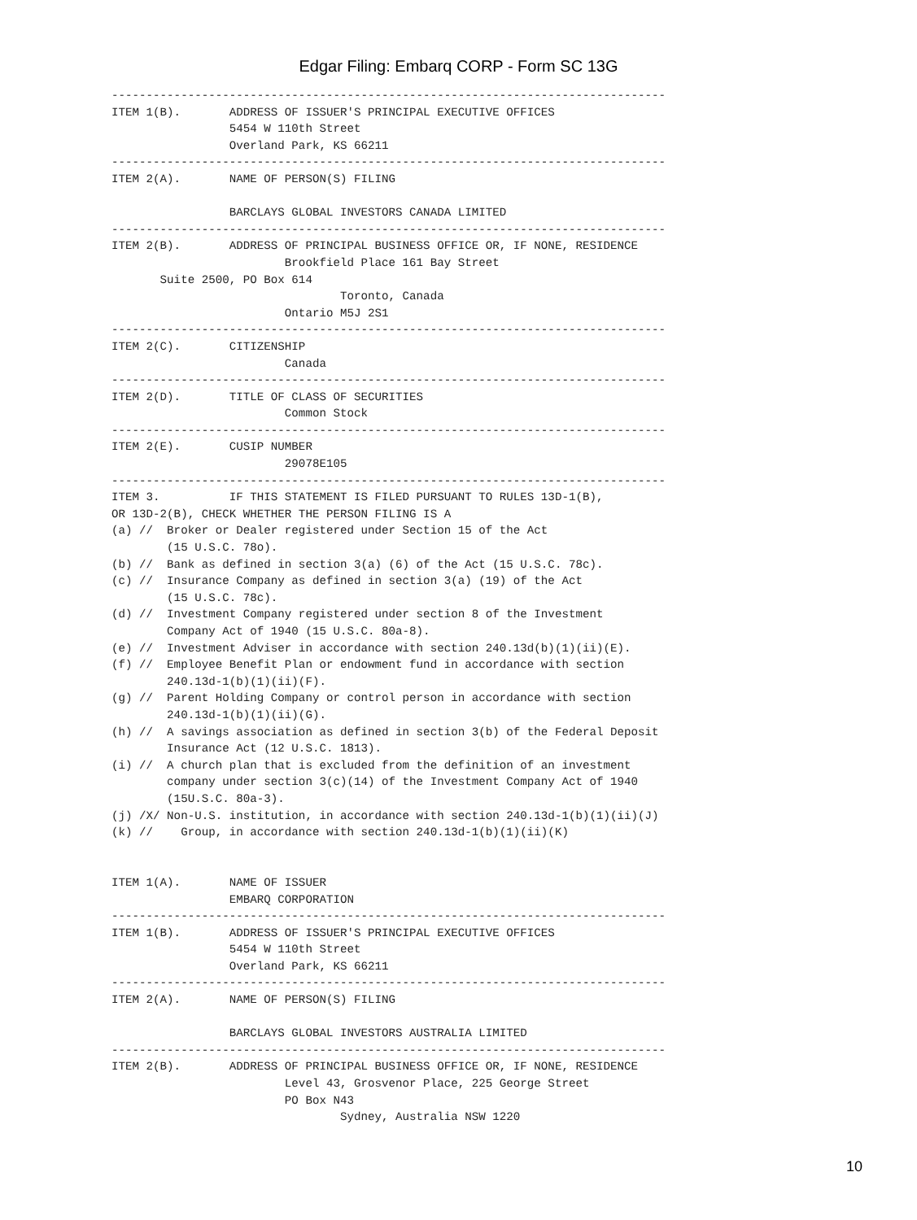Edgar Filing: Embarq CORP - Form SC 13G
--------------------------------------------------------------------------------
ITEM 1(B).       ADDRESS OF ISSUER'S PRINCIPAL EXECUTIVE OFFICES
                 5454 W 110th Street
                 Overland Park, KS 66211
--------------------------------------------------------------------------------
ITEM 2(A).       NAME OF PERSON(S) FILING

                 BARCLAYS GLOBAL INVESTORS CANADA LIMITED
--------------------------------------------------------------------------------
ITEM 2(B).       ADDRESS OF PRINCIPAL BUSINESS OFFICE OR, IF NONE, RESIDENCE
                         Brookfield Place 161 Bay Street
       Suite 2500, PO Box 614
                                 Toronto, Canada
                         Ontario M5J 2S1
--------------------------------------------------------------------------------
ITEM 2(C).       CITIZENSHIP
                         Canada
--------------------------------------------------------------------------------
ITEM 2(D).       TITLE OF CLASS OF SECURITIES
                         Common Stock
--------------------------------------------------------------------------------
ITEM 2(E).       CUSIP NUMBER
                         29078E105
--------------------------------------------------------------------------------
ITEM 3.          IF THIS STATEMENT IS FILED PURSUANT TO RULES 13D-1(B),
OR 13D-2(B), CHECK WHETHER THE PERSON FILING IS A
(a) //  Broker or Dealer registered under Section 15 of the Act
        (15 U.S.C. 78o).
(b) //  Bank as defined in section 3(a) (6) of the Act (15 U.S.C. 78c).
(c) //  Insurance Company as defined in section 3(a) (19) of the Act
        (15 U.S.C. 78c).
(d) //  Investment Company registered under section 8 of the Investment
        Company Act of 1940 (15 U.S.C. 80a-8).
(e) //  Investment Adviser in accordance with section 240.13d(b)(1)(ii)(E).
(f) //  Employee Benefit Plan or endowment fund in accordance with section
        240.13d-1(b)(1)(ii)(F).
(g) //  Parent Holding Company or control person in accordance with section
        240.13d-1(b)(1)(ii)(G).
(h) //  A savings association as defined in section 3(b) of the Federal Deposit
        Insurance Act (12 U.S.C. 1813).
(i) //  A church plan that is excluded from the definition of an investment
        company under section 3(c)(14) of the Investment Company Act of 1940
        (15U.S.C. 80a-3).
(j) /X/ Non-U.S. institution, in accordance with section 240.13d-1(b)(1)(ii)(J)
(k) //    Group, in accordance with section 240.13d-1(b)(1)(ii)(K)


ITEM 1(A).       NAME OF ISSUER
                 EMBARQ CORPORATION
--------------------------------------------------------------------------------
ITEM 1(B).       ADDRESS OF ISSUER'S PRINCIPAL EXECUTIVE OFFICES
                 5454 W 110th Street
                 Overland Park, KS 66211
--------------------------------------------------------------------------------
ITEM 2(A).       NAME OF PERSON(S) FILING

                 BARCLAYS GLOBAL INVESTORS AUSTRALIA LIMITED
--------------------------------------------------------------------------------
ITEM 2(B).       ADDRESS OF PRINCIPAL BUSINESS OFFICE OR, IF NONE, RESIDENCE
                         Level 43, Grosvenor Place, 225 George Street
                         PO Box N43
                                 Sydney, Australia NSW 1220
10